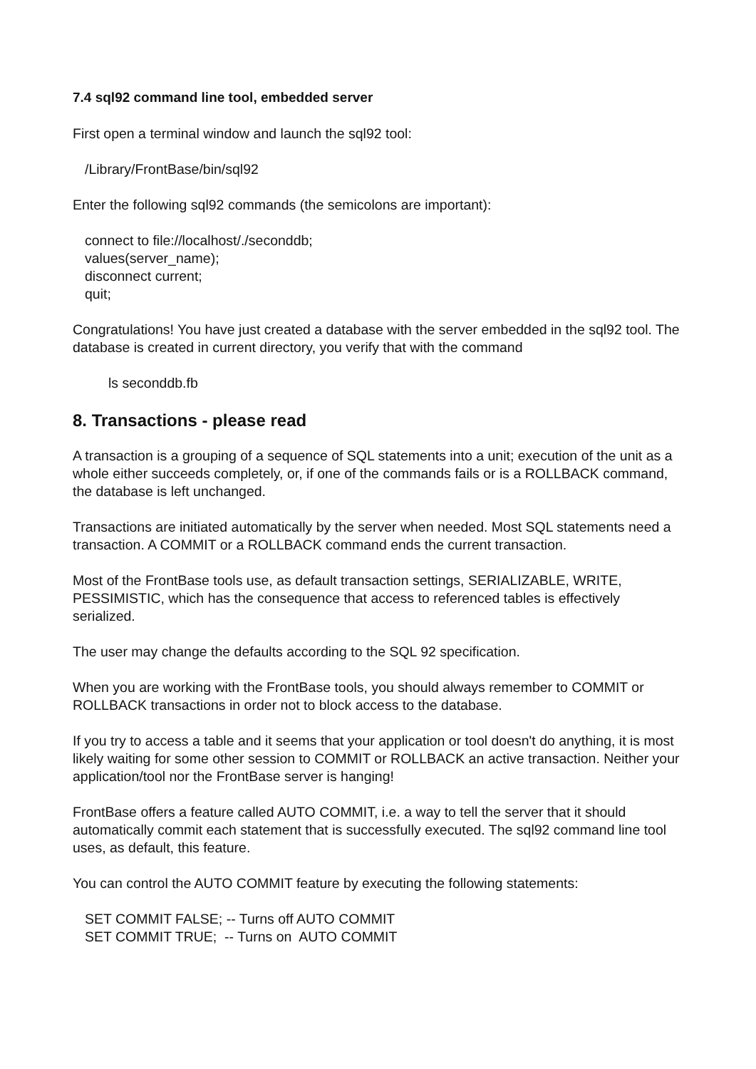7.4 sql92 command line tool, embedded server
First open a terminal window and launch the sql92 tool:
/Library/FrontBase/bin/sql92
Enter the following sql92 commands (the semicolons are important):
connect to file://localhost/./seconddb;
values(server_name);
disconnect current;
quit;
Congratulations! You have just created a database with the server embedded in the sql92 tool. The database is created in current directory, you verify that with the command
ls seconddb.fb
8. Transactions - please read
A transaction is a grouping of a sequence of SQL statements into a unit; execution of the unit as a whole either succeeds completely, or, if one of the commands fails or is a ROLLBACK command, the database is left unchanged.
Transactions are initiated automatically by the server when needed. Most SQL statements need a transaction. A COMMIT or a ROLLBACK command ends the current transaction.
Most of the FrontBase tools use, as default transaction settings, SERIALIZABLE, WRITE, PESSIMISTIC, which has the consequence that access to referenced tables is effectively serialized.
The user may change the defaults according to the SQL 92 specification.
When you are working with the FrontBase tools, you should always remember to COMMIT or ROLLBACK transactions in order not to block access to the database.
If you try to access a table and it seems that your application or tool doesn't do anything, it is most likely waiting for some other session to COMMIT or ROLLBACK an active transaction. Neither your application/tool nor the FrontBase server is hanging!
FrontBase offers a feature called AUTO COMMIT, i.e. a way to tell the server that it should automatically commit each statement that is successfully executed. The sql92 command line tool uses, as default, this feature.
You can control the AUTO COMMIT feature by executing the following statements:
SET COMMIT FALSE; -- Turns off AUTO COMMIT
SET COMMIT TRUE; -- Turns on AUTO COMMIT